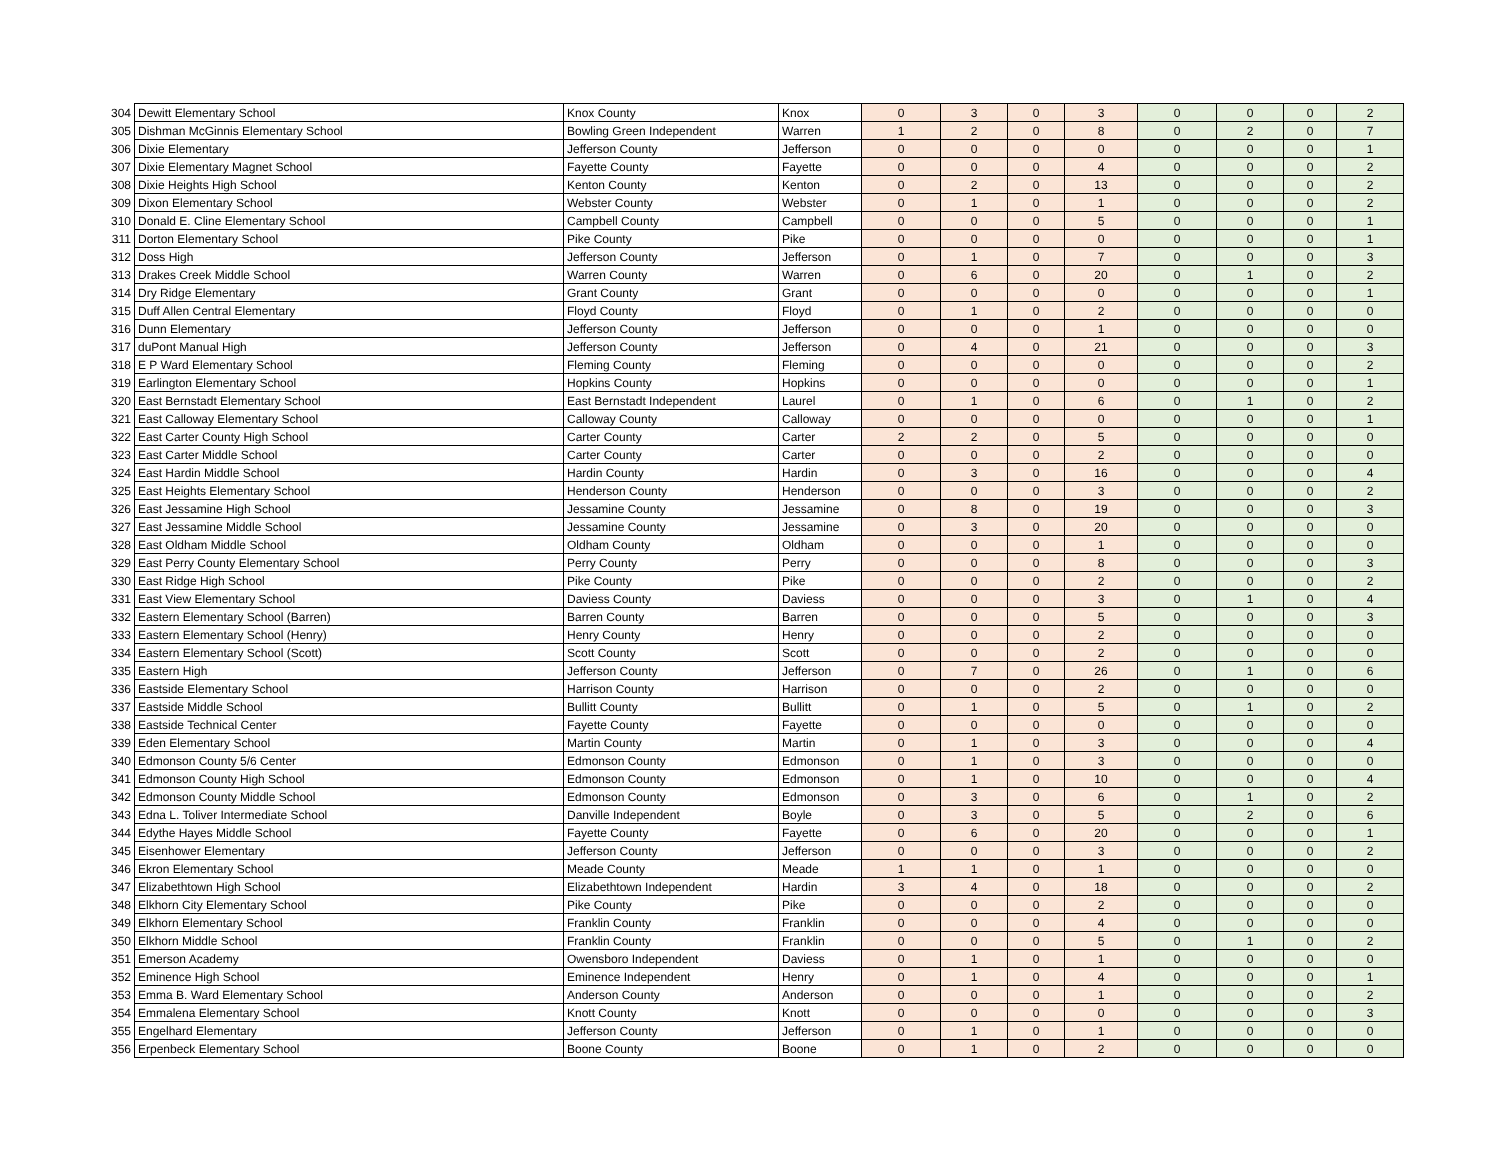| 304 | Dewitt Elementary School | Knox County | Knox | 0 | 3 | 0 | 3 | 0 | 0 | 0 | 2 |
| 305 | Dishman McGinnis Elementary School | Bowling Green Independent | Warren | 1 | 2 | 0 | 8 | 0 | 2 | 0 | 7 |
| 306 | Dixie Elementary | Jefferson County | Jefferson | 0 | 0 | 0 | 0 | 0 | 0 | 0 | 1 |
| 307 | Dixie Elementary Magnet School | Fayette County | Fayette | 0 | 0 | 0 | 4 | 0 | 0 | 0 | 2 |
| 308 | Dixie Heights High School | Kenton County | Kenton | 0 | 2 | 0 | 13 | 0 | 0 | 0 | 2 |
| 309 | Dixon Elementary School | Webster County | Webster | 0 | 1 | 0 | 1 | 0 | 0 | 0 | 2 |
| 310 | Donald E. Cline Elementary School | Campbell County | Campbell | 0 | 0 | 0 | 5 | 0 | 0 | 0 | 1 |
| 311 | Dorton Elementary School | Pike County | Pike | 0 | 0 | 0 | 0 | 0 | 0 | 0 | 1 |
| 312 | Doss High | Jefferson County | Jefferson | 0 | 1 | 0 | 7 | 0 | 0 | 0 | 3 |
| 313 | Drakes Creek Middle School | Warren County | Warren | 0 | 6 | 0 | 20 | 0 | 1 | 0 | 2 |
| 314 | Dry Ridge Elementary | Grant County | Grant | 0 | 0 | 0 | 0 | 0 | 0 | 0 | 1 |
| 315 | Duff Allen Central Elementary | Floyd County | Floyd | 0 | 1 | 0 | 2 | 0 | 0 | 0 | 0 |
| 316 | Dunn Elementary | Jefferson County | Jefferson | 0 | 0 | 0 | 1 | 0 | 0 | 0 | 0 |
| 317 | duPont Manual High | Jefferson County | Jefferson | 0 | 4 | 0 | 21 | 0 | 0 | 0 | 3 |
| 318 | E P Ward Elementary School | Fleming County | Fleming | 0 | 0 | 0 | 0 | 0 | 0 | 0 | 2 |
| 319 | Earlington Elementary School | Hopkins County | Hopkins | 0 | 0 | 0 | 0 | 0 | 0 | 0 | 1 |
| 320 | East Bernstadt Elementary School | East Bernstadt Independent | Laurel | 0 | 1 | 0 | 6 | 0 | 1 | 0 | 2 |
| 321 | East Calloway Elementary School | Calloway County | Calloway | 0 | 0 | 0 | 0 | 0 | 0 | 0 | 1 |
| 322 | East Carter County High School | Carter County | Carter | 2 | 2 | 0 | 5 | 0 | 0 | 0 | 0 |
| 323 | East Carter Middle School | Carter County | Carter | 0 | 0 | 0 | 2 | 0 | 0 | 0 | 0 |
| 324 | East Hardin Middle School | Hardin County | Hardin | 0 | 3 | 0 | 16 | 0 | 0 | 0 | 4 |
| 325 | East Heights Elementary School | Henderson County | Henderson | 0 | 0 | 0 | 3 | 0 | 0 | 0 | 2 |
| 326 | East Jessamine High School | Jessamine County | Jessamine | 0 | 8 | 0 | 19 | 0 | 0 | 0 | 3 |
| 327 | East Jessamine Middle School | Jessamine County | Jessamine | 0 | 3 | 0 | 20 | 0 | 0 | 0 | 0 |
| 328 | East Oldham Middle School | Oldham County | Oldham | 0 | 0 | 0 | 1 | 0 | 0 | 0 | 0 |
| 329 | East Perry County Elementary School | Perry County | Perry | 0 | 0 | 0 | 8 | 0 | 0 | 0 | 3 |
| 330 | East Ridge High School | Pike County | Pike | 0 | 0 | 0 | 2 | 0 | 0 | 0 | 2 |
| 331 | East View Elementary School | Daviess County | Daviess | 0 | 0 | 0 | 3 | 0 | 1 | 0 | 4 |
| 332 | Eastern Elementary School (Barren) | Barren County | Barren | 0 | 0 | 0 | 5 | 0 | 0 | 0 | 3 |
| 333 | Eastern Elementary School (Henry) | Henry County | Henry | 0 | 0 | 0 | 2 | 0 | 0 | 0 | 0 |
| 334 | Eastern Elementary School (Scott) | Scott County | Scott | 0 | 0 | 0 | 2 | 0 | 0 | 0 | 0 |
| 335 | Eastern High | Jefferson County | Jefferson | 0 | 7 | 0 | 26 | 0 | 1 | 0 | 6 |
| 336 | Eastside Elementary School | Harrison County | Harrison | 0 | 0 | 0 | 2 | 0 | 0 | 0 | 0 |
| 337 | Eastside Middle School | Bullitt County | Bullitt | 0 | 1 | 0 | 5 | 0 | 1 | 0 | 2 |
| 338 | Eastside Technical Center | Fayette County | Fayette | 0 | 0 | 0 | 0 | 0 | 0 | 0 | 0 |
| 339 | Eden Elementary School | Martin County | Martin | 0 | 1 | 0 | 3 | 0 | 0 | 0 | 4 |
| 340 | Edmonson County 5/6 Center | Edmonson County | Edmonson | 0 | 1 | 0 | 3 | 0 | 0 | 0 | 0 |
| 341 | Edmonson County High School | Edmonson County | Edmonson | 0 | 1 | 0 | 10 | 0 | 0 | 0 | 4 |
| 342 | Edmonson County Middle School | Edmonson County | Edmonson | 0 | 3 | 0 | 6 | 0 | 1 | 0 | 2 |
| 343 | Edna L. Toliver Intermediate School | Danville Independent | Boyle | 0 | 3 | 0 | 5 | 0 | 2 | 0 | 6 |
| 344 | Edythe Hayes Middle School | Fayette County | Fayette | 0 | 6 | 0 | 20 | 0 | 0 | 0 | 1 |
| 345 | Eisenhower Elementary | Jefferson County | Jefferson | 0 | 0 | 0 | 3 | 0 | 0 | 0 | 2 |
| 346 | Ekron Elementary School | Meade County | Meade | 1 | 1 | 0 | 1 | 0 | 0 | 0 | 0 |
| 347 | Elizabethtown High School | Elizabethtown Independent | Hardin | 3 | 4 | 0 | 18 | 0 | 0 | 0 | 2 |
| 348 | Elkhorn City Elementary School | Pike County | Pike | 0 | 0 | 0 | 2 | 0 | 0 | 0 | 0 |
| 349 | Elkhorn Elementary School | Franklin County | Franklin | 0 | 0 | 0 | 4 | 0 | 0 | 0 | 0 |
| 350 | Elkhorn Middle School | Franklin County | Franklin | 0 | 0 | 0 | 5 | 0 | 1 | 0 | 2 |
| 351 | Emerson Academy | Owensboro Independent | Daviess | 0 | 1 | 0 | 1 | 0 | 0 | 0 | 0 |
| 352 | Eminence High School | Eminence Independent | Henry | 0 | 1 | 0 | 4 | 0 | 0 | 0 | 1 |
| 353 | Emma B. Ward Elementary School | Anderson County | Anderson | 0 | 0 | 0 | 1 | 0 | 0 | 0 | 2 |
| 354 | Emmalena Elementary School | Knott County | Knott | 0 | 0 | 0 | 0 | 0 | 0 | 0 | 3 |
| 355 | Engelhard Elementary | Jefferson County | Jefferson | 0 | 1 | 0 | 1 | 0 | 0 | 0 | 0 |
| 356 | Erpenbeck Elementary School | Boone County | Boone | 0 | 1 | 0 | 2 | 0 | 0 | 0 | 0 |